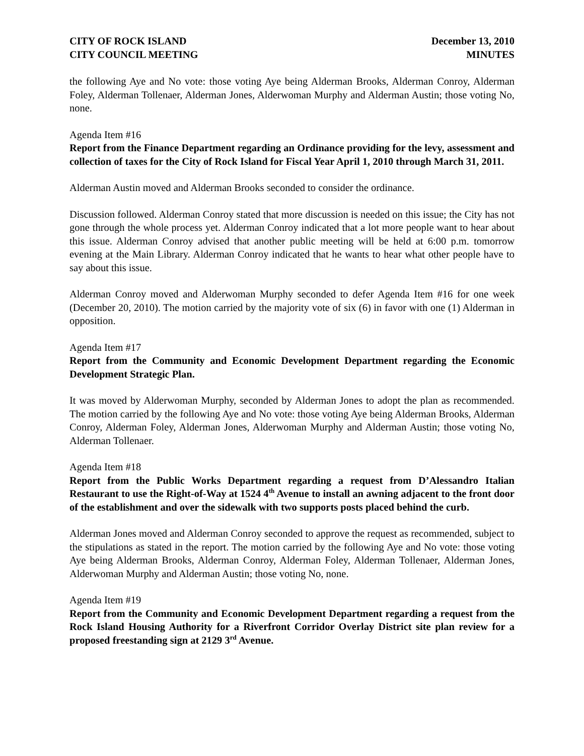CITY OF ROCK ISLAND
CITY COUNCIL MEETING
December 13, 2010
MINUTES
the following Aye and No vote: those voting Aye being Alderman Brooks, Alderman Conroy, Alderman Foley, Alderman Tollenaer, Alderman Jones, Alderwoman Murphy and Alderman Austin; those voting No, none.
Agenda Item #16
Report from the Finance Department regarding an Ordinance providing for the levy, assessment and collection of taxes for the City of Rock Island for Fiscal Year April 1, 2010 through March 31, 2011.
Alderman Austin moved and Alderman Brooks seconded to consider the ordinance.
Discussion followed. Alderman Conroy stated that more discussion is needed on this issue; the City has not gone through the whole process yet. Alderman Conroy indicated that a lot more people want to hear about this issue. Alderman Conroy advised that another public meeting will be held at 6:00 p.m. tomorrow evening at the Main Library. Alderman Conroy indicated that he wants to hear what other people have to say about this issue.
Alderman Conroy moved and Alderwoman Murphy seconded to defer Agenda Item #16 for one week (December 20, 2010). The motion carried by the majority vote of six (6) in favor with one (1) Alderman in opposition.
Agenda Item #17
Report from the Community and Economic Development Department regarding the Economic Development Strategic Plan.
It was moved by Alderwoman Murphy, seconded by Alderman Jones to adopt the plan as recommended. The motion carried by the following Aye and No vote: those voting Aye being Alderman Brooks, Alderman Conroy, Alderman Foley, Alderman Jones, Alderwoman Murphy and Alderman Austin; those voting No, Alderman Tollenaer.
Agenda Item #18
Report from the Public Works Department regarding a request from D’Alessandro Italian Restaurant to use the Right-of-Way at 1524 4<sup>th</sup> Avenue to install an awning adjacent to the front door of the establishment and over the sidewalk with two supports posts placed behind the curb.
Alderman Jones moved and Alderman Conroy seconded to approve the request as recommended, subject to the stipulations as stated in the report. The motion carried by the following Aye and No vote: those voting Aye being Alderman Brooks, Alderman Conroy, Alderman Foley, Alderman Tollenaer, Alderman Jones, Alderwoman Murphy and Alderman Austin; those voting No, none.
Agenda Item #19
Report from the Community and Economic Development Department regarding a request from the Rock Island Housing Authority for a Riverfront Corridor Overlay District site plan review for a proposed freestanding sign at 2129 3<sup>rd</sup> Avenue.